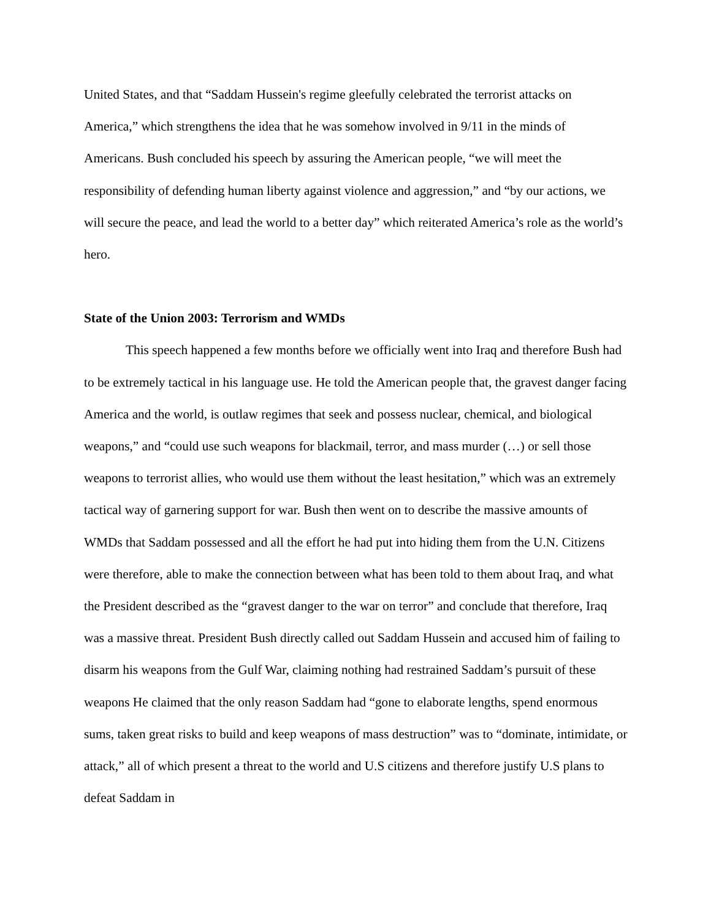United States, and that “Saddam Hussein's regime gleefully celebrated the terrorist attacks on America,” which strengthens the idea that he was somehow involved in 9/11 in the minds of Americans. Bush concluded his speech by assuring the American people, “we will meet the responsibility of defending human liberty against violence and aggression,” and “by our actions, we will secure the peace, and lead the world to a better day” which reiterated America’s role as the world’s hero.
State of the Union 2003: Terrorism and WMDs
This speech happened a few months before we officially went into Iraq and therefore Bush had to be extremely tactical in his language use. He told the American people that, the gravest danger facing America and the world, is outlaw regimes that seek and possess nuclear, chemical, and biological weapons,” and “could use such weapons for blackmail, terror, and mass murder (…) or sell those weapons to terrorist allies, who would use them without the least hesitation,” which was an extremely tactical way of garnering support for war. Bush then went on to describe the massive amounts of WMDs that Saddam possessed and all the effort he had put into hiding them from the U.N. Citizens were therefore, able to make the connection between what has been told to them about Iraq, and what the President described as the “gravest danger to the war on terror” and conclude that therefore, Iraq was a massive threat. President Bush directly called out Saddam Hussein and accused him of failing to disarm his weapons from the Gulf War, claiming nothing had restrained Saddam’s pursuit of these weapons He claimed that the only reason Saddam had “gone to elaborate lengths, spend enormous sums, taken great risks to build and keep weapons of mass destruction” was to “dominate, intimidate, or attack,” all of which present a threat to the world and U.S citizens and therefore justify U.S plans to defeat Saddam in